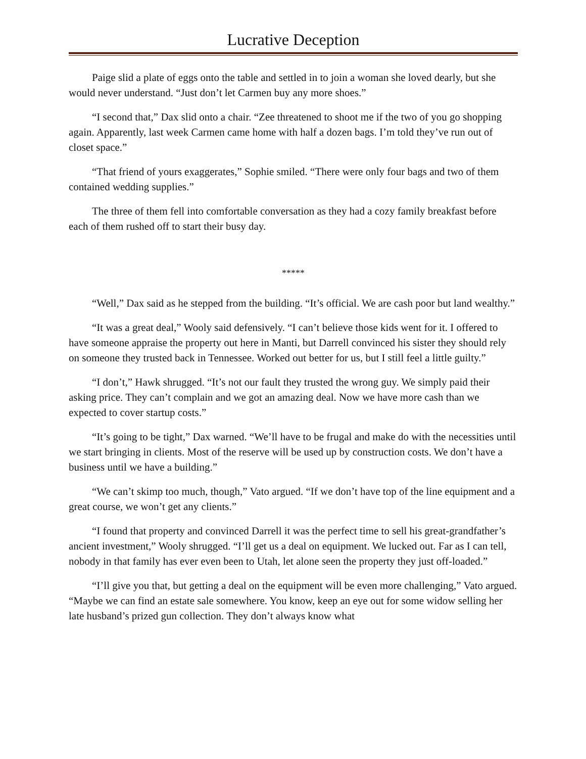Lucrative Deception
Paige slid a plate of eggs onto the table and settled in to join a woman she loved dearly, but she would never understand. “Just don’t let Carmen buy any more shoes.”
“I second that,” Dax slid onto a chair. “Zee threatened to shoot me if the two of you go shopping again. Apparently, last week Carmen came home with half a dozen bags. I’m told they’ve run out of closet space.”
“That friend of yours exaggerates,” Sophie smiled. “There were only four bags and two of them contained wedding supplies.”
The three of them fell into comfortable conversation as they had a cozy family breakfast before each of them rushed off to start their busy day.
*****
“Well,” Dax said as he stepped from the building. “It’s official. We are cash poor but land wealthy.”
“It was a great deal,” Wooly said defensively. “I can’t believe those kids went for it. I offered to have someone appraise the property out here in Manti, but Darrell convinced his sister they should rely on someone they trusted back in Tennessee. Worked out better for us, but I still feel a little guilty.”
“I don’t,” Hawk shrugged. “It’s not our fault they trusted the wrong guy. We simply paid their asking price. They can’t complain and we got an amazing deal. Now we have more cash than we expected to cover startup costs.”
“It’s going to be tight,” Dax warned. “We’ll have to be frugal and make do with the necessities until we start bringing in clients. Most of the reserve will be used up by construction costs. We don’t have a business until we have a building.”
“We can’t skimp too much, though,” Vato argued. “If we don’t have top of the line equipment and a great course, we won’t get any clients.”
“I found that property and convinced Darrell it was the perfect time to sell his great-grandfather’s ancient investment,” Wooly shrugged. “I’ll get us a deal on equipment. We lucked out. Far as I can tell, nobody in that family has ever even been to Utah, let alone seen the property they just off-loaded.”
“I’ll give you that, but getting a deal on the equipment will be even more challenging,” Vato argued. “Maybe we can find an estate sale somewhere. You know, keep an eye out for some widow selling her late husband’s prized gun collection. They don’t always know what